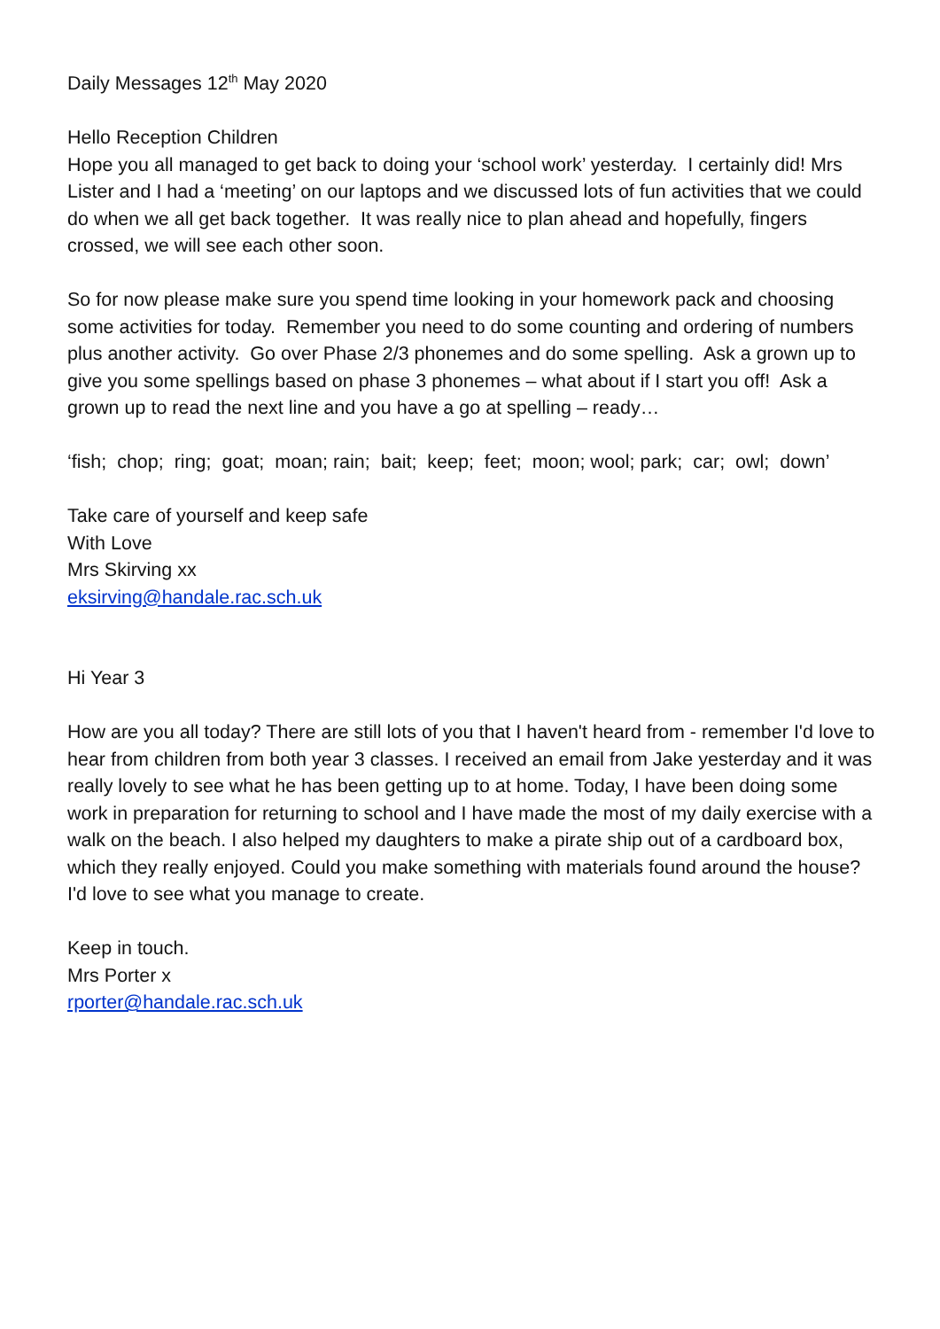Daily Messages 12<sup>th</sup> May 2020
Hello Reception Children
Hope you all managed to get back to doing your ‘school work’ yesterday. I certainly did! Mrs Lister and I had a ‘meeting’ on our laptops and we discussed lots of fun activities that we could do when we all get back together. It was really nice to plan ahead and hopefully, fingers crossed, we will see each other soon.
So for now please make sure you spend time looking in your homework pack and choosing some activities for today. Remember you need to do some counting and ordering of numbers plus another activity. Go over Phase 2/3 phonemes and do some spelling. Ask a grown up to give you some spellings based on phase 3 phonemes – what about if I start you off! Ask a grown up to read the next line and you have a go at spelling – ready…
‘fish; chop; ring; goat; moan; rain; bait; keep; feet; moon; wool; park; car; owl; down’
Take care of yourself and keep safe
With Love
Mrs Skirving xx
eksirving@handale.rac.sch.uk
Hi Year 3
How are you all today? There are still lots of you that I haven't heard from - remember I'd love to hear from children from both year 3 classes. I received an email from Jake yesterday and it was really lovely to see what he has been getting up to at home. Today, I have been doing some work in preparation for returning to school and I have made the most of my daily exercise with a walk on the beach. I also helped my daughters to make a pirate ship out of a cardboard box, which they really enjoyed. Could you make something with materials found around the house? I'd love to see what you manage to create.
Keep in touch.
Mrs Porter x
rporter@handale.rac.sch.uk